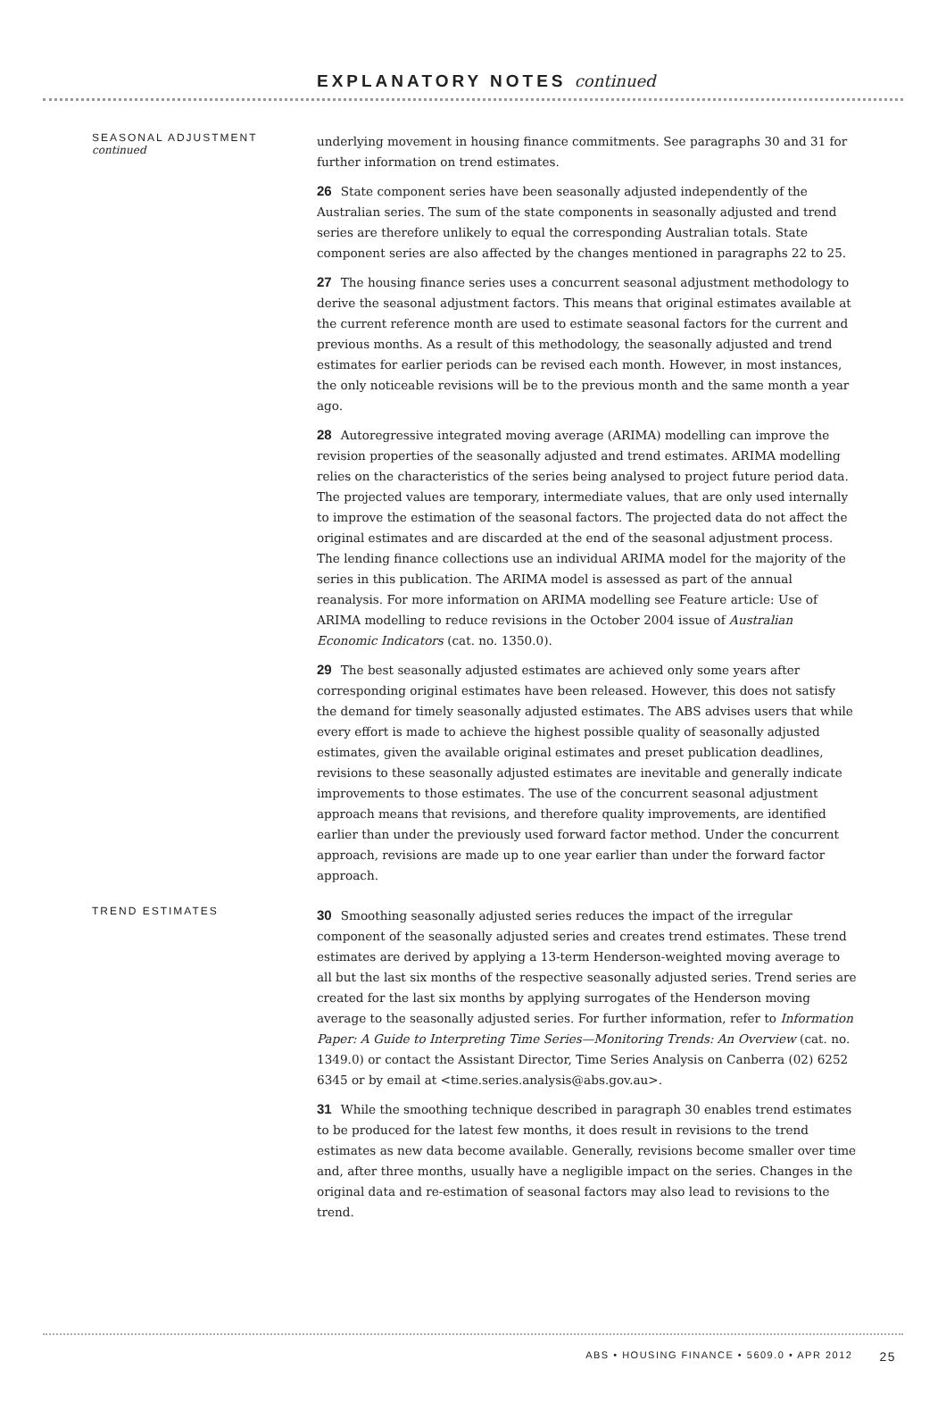EXPLANATORY NOTES continued
SEASONAL ADJUSTMENT
continued
underlying movement in housing finance commitments. See paragraphs 30 and 31 for further information on trend estimates.
26 State component series have been seasonally adjusted independently of the Australian series. The sum of the state components in seasonally adjusted and trend series are therefore unlikely to equal the corresponding Australian totals. State component series are also affected by the changes mentioned in paragraphs 22 to 25.
27 The housing finance series uses a concurrent seasonal adjustment methodology to derive the seasonal adjustment factors. This means that original estimates available at the current reference month are used to estimate seasonal factors for the current and previous months. As a result of this methodology, the seasonally adjusted and trend estimates for earlier periods can be revised each month. However, in most instances, the only noticeable revisions will be to the previous month and the same month a year ago.
28 Autoregressive integrated moving average (ARIMA) modelling can improve the revision properties of the seasonally adjusted and trend estimates. ARIMA modelling relies on the characteristics of the series being analysed to project future period data. The projected values are temporary, intermediate values, that are only used internally to improve the estimation of the seasonal factors. The projected data do not affect the original estimates and are discarded at the end of the seasonal adjustment process. The lending finance collections use an individual ARIMA model for the majority of the series in this publication. The ARIMA model is assessed as part of the annual reanalysis. For more information on ARIMA modelling see Feature article: Use of ARIMA modelling to reduce revisions in the October 2004 issue of Australian Economic Indicators (cat. no. 1350.0).
29 The best seasonally adjusted estimates are achieved only some years after corresponding original estimates have been released. However, this does not satisfy the demand for timely seasonally adjusted estimates. The ABS advises users that while every effort is made to achieve the highest possible quality of seasonally adjusted estimates, given the available original estimates and preset publication deadlines, revisions to these seasonally adjusted estimates are inevitable and generally indicate improvements to those estimates. The use of the concurrent seasonal adjustment approach means that revisions, and therefore quality improvements, are identified earlier than under the previously used forward factor method. Under the concurrent approach, revisions are made up to one year earlier than under the forward factor approach.
TREND ESTIMATES
30 Smoothing seasonally adjusted series reduces the impact of the irregular component of the seasonally adjusted series and creates trend estimates. These trend estimates are derived by applying a 13-term Henderson-weighted moving average to all but the last six months of the respective seasonally adjusted series. Trend series are created for the last six months by applying surrogates of the Henderson moving average to the seasonally adjusted series. For further information, refer to Information Paper: A Guide to Interpreting Time Series—Monitoring Trends: An Overview (cat. no. 1349.0) or contact the Assistant Director, Time Series Analysis on Canberra (02) 6252 6345 or by email at <time.series.analysis@abs.gov.au>.
31 While the smoothing technique described in paragraph 30 enables trend estimates to be produced for the latest few months, it does result in revisions to the trend estimates as new data become available. Generally, revisions become smaller over time and, after three months, usually have a negligible impact on the series. Changes in the original data and re-estimation of seasonal factors may also lead to revisions to the trend.
ABS • HOUSING FINANCE • 5609.0 • APR 2012 25